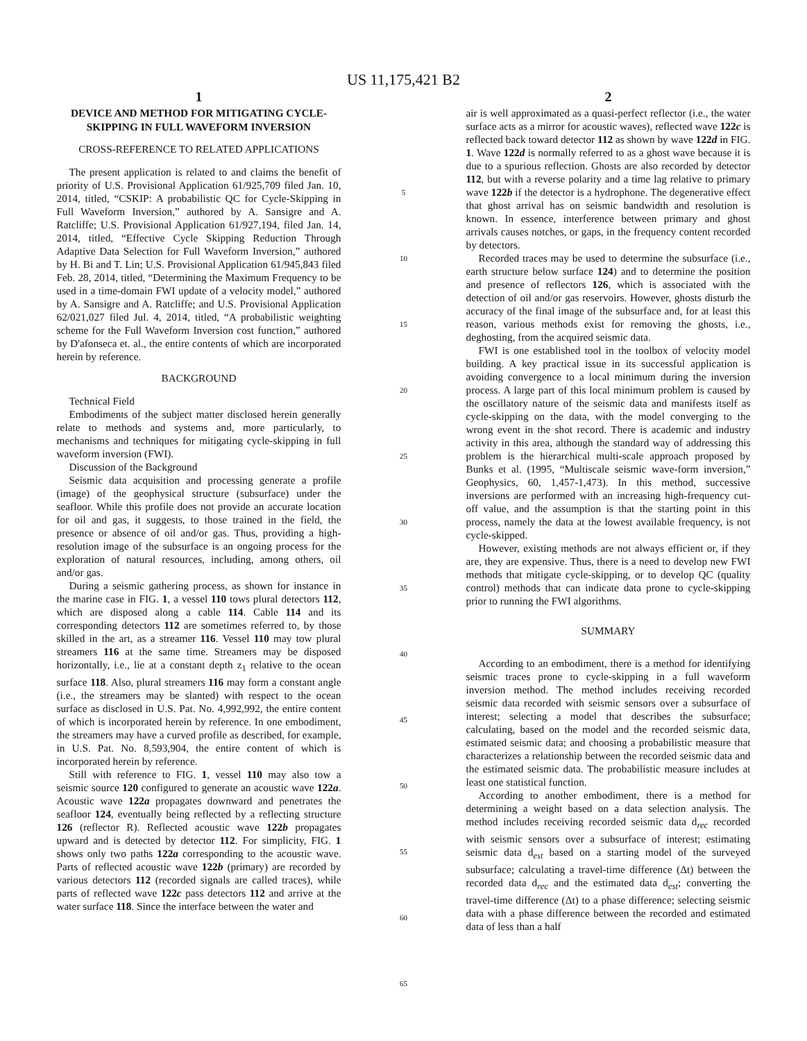US 11,175,421 B2
1
DEVICE AND METHOD FOR MITIGATING CYCLE-SKIPPING IN FULL WAVEFORM INVERSION
CROSS-REFERENCE TO RELATED APPLICATIONS
The present application is related to and claims the benefit of priority of U.S. Provisional Application 61/925,709 filed Jan. 10, 2014, titled, “CSKIP: A probabilistic QC for Cycle-Skipping in Full Waveform Inversion,” authored by A. Sansigre and A. Ratcliffe; U.S. Provisional Application 61/927,194, filed Jan. 14, 2014, titled, “Effective Cycle Skipping Reduction Through Adaptive Data Selection for Full Waveform Inversion,” authored by H. Bi and T. Lin; U.S. Provisional Application 61/945,843 filed Feb. 28, 2014, titled, “Determining the Maximum Frequency to be used in a time-domain FWI update of a velocity model,” authored by A. Sansigre and A. Ratcliffe; and U.S. Provisional Application 62/021,027 filed Jul. 4, 2014, titled, “A probabilistic weighting scheme for the Full Waveform Inversion cost function,” authored by D'afonseca et. al., the entire contents of which are incorporated herein by reference.
BACKGROUND
Technical Field
Embodiments of the subject matter disclosed herein generally relate to methods and systems and, more particularly, to mechanisms and techniques for mitigating cycle-skipping in full waveform inversion (FWI).
Discussion of the Background
Seismic data acquisition and processing generate a profile (image) of the geophysical structure (subsurface) under the seafloor. While this profile does not provide an accurate location for oil and gas, it suggests, to those trained in the field, the presence or absence of oil and/or gas. Thus, providing a high-resolution image of the subsurface is an ongoing process for the exploration of natural resources, including, among others, oil and/or gas.
During a seismic gathering process, as shown for instance in the marine case in FIG. 1, a vessel 110 tows plural detectors 112, which are disposed along a cable 114. Cable 114 and its corresponding detectors 112 are sometimes referred to, by those skilled in the art, as a streamer 116. Vessel 110 may tow plural streamers 116 at the same time. Streamers may be disposed horizontally, i.e., lie at a constant depth z<sub>1</sub> relative to the ocean surface 118. Also, plural streamers 116 may form a constant angle (i.e., the streamers may be slanted) with respect to the ocean surface as disclosed in U.S. Pat. No. 4,992,992, the entire content of which is incorporated herein by reference. In one embodiment, the streamers may have a curved profile as described, for example, in U.S. Pat. No. 8,593,904, the entire content of which is incorporated herein by reference.
Still with reference to FIG. 1, vessel 110 may also tow a seismic source 120 configured to generate an acoustic wave 122a. Acoustic wave 122a propagates downward and penetrates the seafloor 124, eventually being reflected by a reflecting structure 126 (reflector R). Reflected acoustic wave 122b propagates upward and is detected by detector 112. For simplicity, FIG. 1 shows only two paths 122a corresponding to the acoustic wave. Parts of reflected acoustic wave 122b (primary) are recorded by various detectors 112 (recorded signals are called traces), while parts of reflected wave 122c pass detectors 112 and arrive at the water surface 118. Since the interface between the water and
5
10
15
20
25
30
35
40
45
50
55
60
65
2
air is well approximated as a quasi-perfect reflector (i.e., the water surface acts as a mirror for acoustic waves), reflected wave 122c is reflected back toward detector 112 as shown by wave 122d in FIG. 1. Wave 122d is normally referred to as a ghost wave because it is due to a spurious reflection. Ghosts are also recorded by detector 112, but with a reverse polarity and a time lag relative to primary wave 122b if the detector is a hydrophone. The degenerative effect that ghost arrival has on seismic bandwidth and resolution is known. In essence, interference between primary and ghost arrivals causes notches, or gaps, in the frequency content recorded by detectors.
Recorded traces may be used to determine the subsurface (i.e., earth structure below surface 124) and to determine the position and presence of reflectors 126, which is associated with the detection of oil and/or gas reservoirs. However, ghosts disturb the accuracy of the final image of the subsurface and, for at least this reason, various methods exist for removing the ghosts, i.e., deghosting, from the acquired seismic data.
FWI is one established tool in the toolbox of velocity model building. A key practical issue in its successful application is avoiding convergence to a local minimum during the inversion process. A large part of this local minimum problem is caused by the oscillatory nature of the seismic data and manifests itself as cycle-skipping on the data, with the model converging to the wrong event in the shot record. There is academic and industry activity in this area, although the standard way of addressing this problem is the hierarchical multi-scale approach proposed by Bunks et al. (1995, “Multiscale seismic wave-form inversion,” Geophysics, 60, 1,457-1,473). In this method, successive inversions are performed with an increasing high-frequency cut-off value, and the assumption is that the starting point in this process, namely the data at the lowest available frequency, is not cycle-skipped.
However, existing methods are not always efficient or, if they are, they are expensive. Thus, there is a need to develop new FWI methods that mitigate cycle-skipping, or to develop QC (quality control) methods that can indicate data prone to cycle-skipping prior to running the FWI algorithms.
SUMMARY
According to an embodiment, there is a method for identifying seismic traces prone to cycle-skipping in a full waveform inversion method. The method includes receiving recorded seismic data recorded with seismic sensors over a subsurface of interest; selecting a model that describes the subsurface; calculating, based on the model and the recorded seismic data, estimated seismic data; and choosing a probabilistic measure that characterizes a relationship between the recorded seismic data and the estimated seismic data. The probabilistic measure includes at least one statistical function.
According to another embodiment, there is a method for determining a weight based on a data selection analysis. The method includes receiving recorded seismic data d<sub>rec</sub> recorded with seismic sensors over a subsurface of interest; estimating seismic data d<sub>est</sub> based on a starting model of the surveyed subsurface; calculating a travel-time difference (Δt) between the recorded data d<sub>rec</sub> and the estimated data d<sub>est</sub>; converting the travel-time difference (Δt) to a phase difference; selecting seismic data with a phase difference between the recorded and estimated data of less than a half